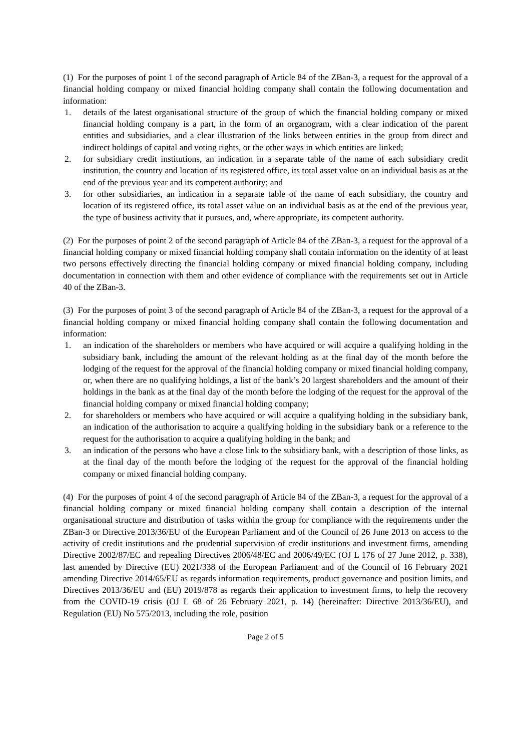(1) For the purposes of point 1 of the second paragraph of Article 84 of the ZBan-3, a request for the approval of a financial holding company or mixed financial holding company shall contain the following documentation and information:
1. details of the latest organisational structure of the group of which the financial holding company or mixed financial holding company is a part, in the form of an organogram, with a clear indication of the parent entities and subsidiaries, and a clear illustration of the links between entities in the group from direct and indirect holdings of capital and voting rights, or the other ways in which entities are linked;
2. for subsidiary credit institutions, an indication in a separate table of the name of each subsidiary credit institution, the country and location of its registered office, its total asset value on an individual basis as at the end of the previous year and its competent authority; and
3. for other subsidiaries, an indication in a separate table of the name of each subsidiary, the country and location of its registered office, its total asset value on an individual basis as at the end of the previous year, the type of business activity that it pursues, and, where appropriate, its competent authority.
(2) For the purposes of point 2 of the second paragraph of Article 84 of the ZBan-3, a request for the approval of a financial holding company or mixed financial holding company shall contain information on the identity of at least two persons effectively directing the financial holding company or mixed financial holding company, including documentation in connection with them and other evidence of compliance with the requirements set out in Article 40 of the ZBan-3.
(3) For the purposes of point 3 of the second paragraph of Article 84 of the ZBan-3, a request for the approval of a financial holding company or mixed financial holding company shall contain the following documentation and information:
1. an indication of the shareholders or members who have acquired or will acquire a qualifying holding in the subsidiary bank, including the amount of the relevant holding as at the final day of the month before the lodging of the request for the approval of the financial holding company or mixed financial holding company, or, when there are no qualifying holdings, a list of the bank’s 20 largest shareholders and the amount of their holdings in the bank as at the final day of the month before the lodging of the request for the approval of the financial holding company or mixed financial holding company;
2. for shareholders or members who have acquired or will acquire a qualifying holding in the subsidiary bank, an indication of the authorisation to acquire a qualifying holding in the subsidiary bank or a reference to the request for the authorisation to acquire a qualifying holding in the bank; and
3. an indication of the persons who have a close link to the subsidiary bank, with a description of those links, as at the final day of the month before the lodging of the request for the approval of the financial holding company or mixed financial holding company.
(4) For the purposes of point 4 of the second paragraph of Article 84 of the ZBan-3, a request for the approval of a financial holding company or mixed financial holding company shall contain a description of the internal organisational structure and distribution of tasks within the group for compliance with the requirements under the ZBan-3 or Directive 2013/36/EU of the European Parliament and of the Council of 26 June 2013 on access to the activity of credit institutions and the prudential supervision of credit institutions and investment firms, amending Directive 2002/87/EC and repealing Directives 2006/48/EC and 2006/49/EC (OJ L 176 of 27 June 2012, p. 338), last amended by Directive (EU) 2021/338 of the European Parliament and of the Council of 16 February 2021 amending Directive 2014/65/EU as regards information requirements, product governance and position limits, and Directives 2013/36/EU and (EU) 2019/878 as regards their application to investment firms, to help the recovery from the COVID-19 crisis (OJ L 68 of 26 February 2021, p. 14) (hereinafter: Directive 2013/36/EU), and Regulation (EU) No 575/2013, including the role, position
Page 2 of 5